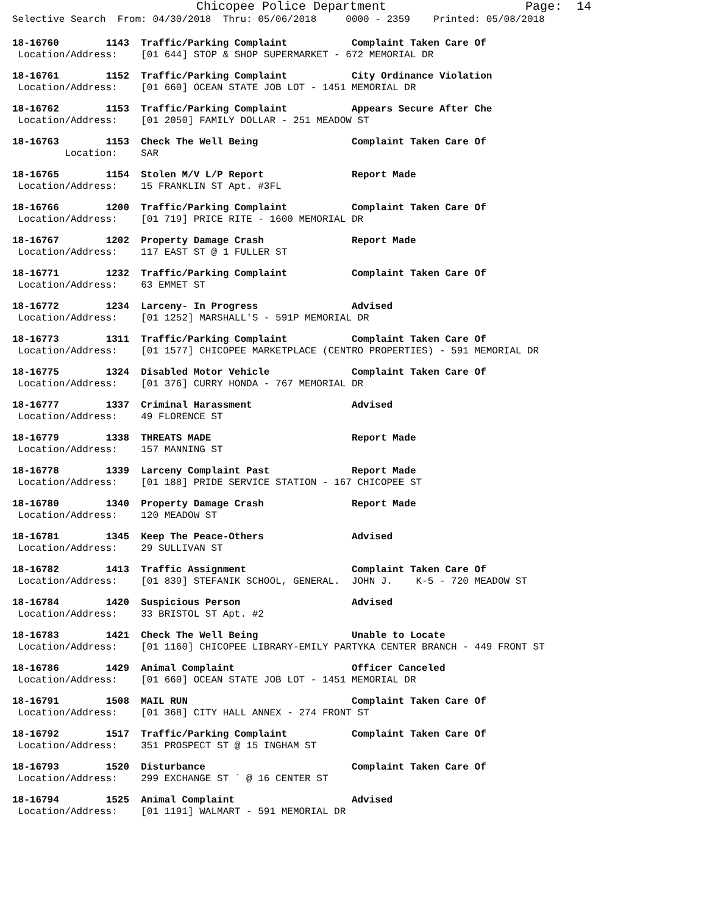Chicopee Police Department Page: 14
Selective Search From: 04/30/2018 Thru: 05/06/2018 0000 - 2359 Printed: 05/08/2018
18-16760 1143 Traffic/Parking Complaint Complaint Taken Care Of
Location/Address: [01 644] STOP & SHOP SUPERMARKET - 672 MEMORIAL DR
18-16761 1152 Traffic/Parking Complaint City Ordinance Violation
Location/Address: [01 660] OCEAN STATE JOB LOT - 1451 MEMORIAL DR
18-16762 1153 Traffic/Parking Complaint Appears Secure After Che
Location/Address: [01 2050] FAMILY DOLLAR - 251 MEADOW ST
18-16763 1153 Check The Well Being Complaint Taken Care Of
Location: SAR
18-16765 1154 Stolen M/V L/P Report Report Made
Location/Address: 15 FRANKLIN ST Apt. #3FL
18-16766 1200 Traffic/Parking Complaint Complaint Taken Care Of
Location/Address: [01 719] PRICE RITE - 1600 MEMORIAL DR
18-16767 1202 Property Damage Crash Report Made
Location/Address: 117 EAST ST @ 1 FULLER ST
18-16771 1232 Traffic/Parking Complaint Complaint Taken Care Of
Location/Address: 63 EMMET ST
18-16772 1234 Larceny- In Progress Advised
Location/Address: [01 1252] MARSHALL'S - 591P MEMORIAL DR
18-16773 1311 Traffic/Parking Complaint Complaint Taken Care Of
Location/Address: [01 1577] CHICOPEE MARKETPLACE (CENTRO PROPERTIES) - 591 MEMORIAL DR
18-16775 1324 Disabled Motor Vehicle Complaint Taken Care Of
Location/Address: [01 376] CURRY HONDA - 767 MEMORIAL DR
18-16777 1337 Criminal Harassment Advised
Location/Address: 49 FLORENCE ST
18-16779 1338 THREATS MADE Report Made
Location/Address: 157 MANNING ST
18-16778 1339 Larceny Complaint Past Report Made
Location/Address: [01 188] PRIDE SERVICE STATION - 167 CHICOPEE ST
18-16780 1340 Property Damage Crash Report Made
Location/Address: 120 MEADOW ST
18-16781 1345 Keep The Peace-Others Advised
Location/Address: 29 SULLIVAN ST
18-16782 1413 Traffic Assignment Complaint Taken Care Of
Location/Address: [01 839] STEFANIK SCHOOL, GENERAL. JOHN J. K-5 - 720 MEADOW ST
18-16784 1420 Suspicious Person Advised
Location/Address: 33 BRISTOL ST Apt. #2
18-16783 1421 Check The Well Being Unable to Locate
Location/Address: [01 1160] CHICOPEE LIBRARY-EMILY PARTYKA CENTER BRANCH - 449 FRONT ST
18-16786 1429 Animal Complaint Officer Canceled
Location/Address: [01 660] OCEAN STATE JOB LOT - 1451 MEMORIAL DR
18-16791 1508 MAIL RUN Complaint Taken Care Of
Location/Address: [01 368] CITY HALL ANNEX - 274 FRONT ST
18-16792 1517 Traffic/Parking Complaint Complaint Taken Care Of
Location/Address: 351 PROSPECT ST @ 15 INGHAM ST
18-16793 1520 Disturbance Complaint Taken Care Of
Location/Address: 299 EXCHANGE ST ` @ 16 CENTER ST
18-16794 1525 Animal Complaint Advised
Location/Address: [01 1191] WALMART - 591 MEMORIAL DR